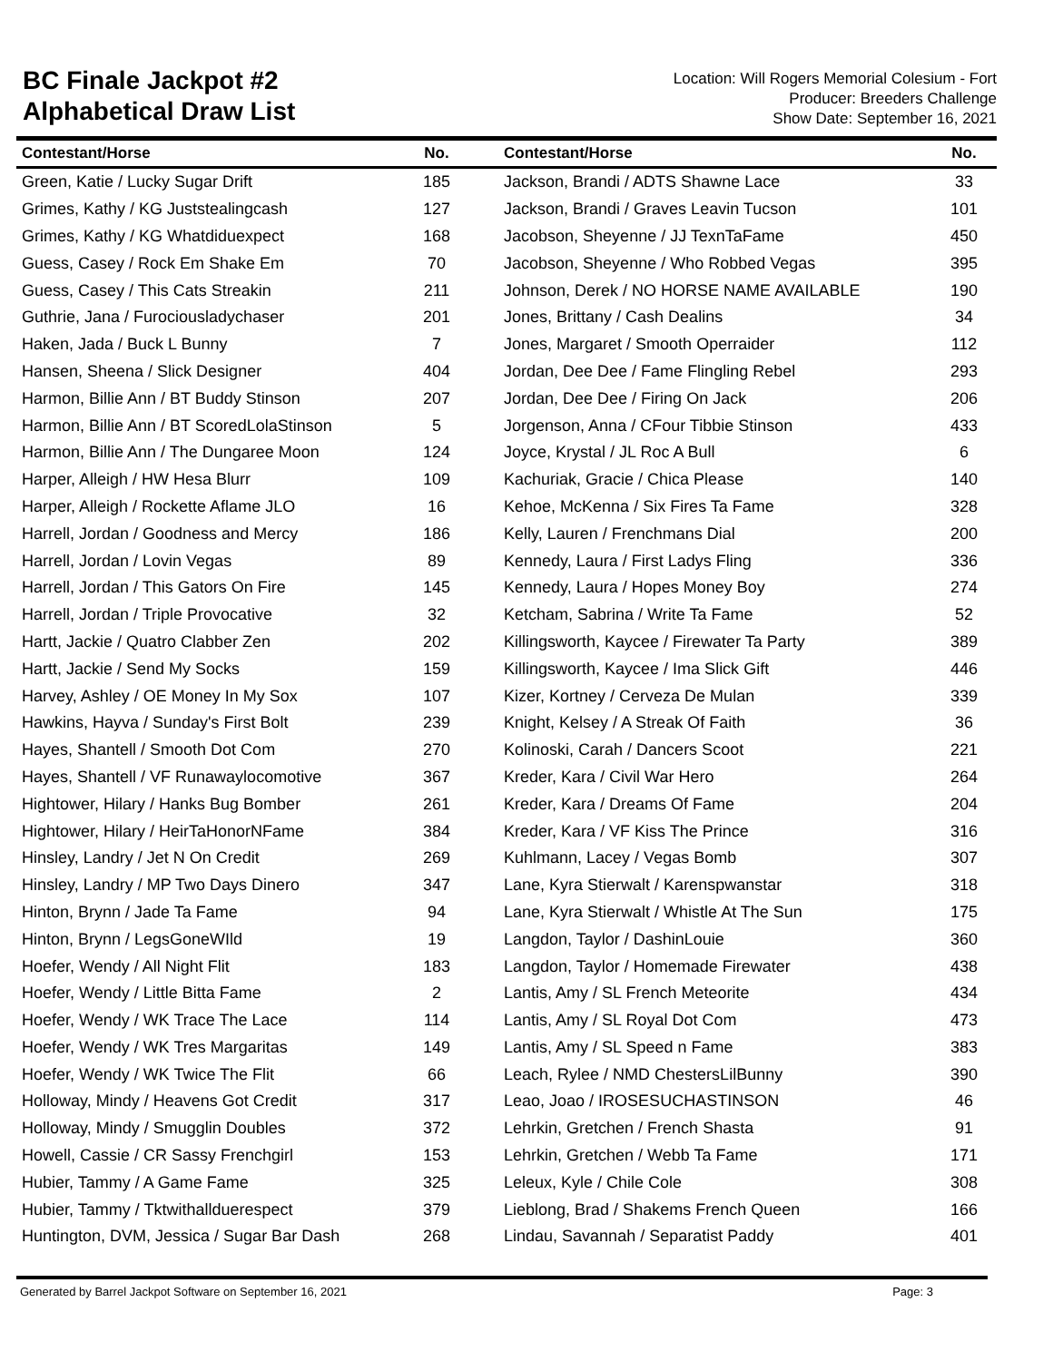BC Finale Jackpot #2
Alphabetical Draw List
Location: Will Rogers Memorial Colesium - Fort
Producer: Breeders Challenge
Show Date: September 16, 2021
| Contestant/Horse | No. | | Contestant/Horse | No. |
| --- | --- | --- | --- | --- |
| Green, Katie / Lucky Sugar Drift | 185 | | Jackson, Brandi / ADTS Shawne Lace | 33 |
| Grimes, Kathy / KG Juststealingcash | 127 | | Jackson, Brandi / Graves Leavin Tucson | 101 |
| Grimes, Kathy / KG Whatdiduexpect | 168 | | Jacobson, Sheyenne / JJ TexnTaFame | 450 |
| Guess, Casey / Rock Em Shake Em | 70 | | Jacobson, Sheyenne / Who Robbed Vegas | 395 |
| Guess, Casey / This Cats Streakin | 211 | | Johnson, Derek / NO HORSE NAME AVAILABLE | 190 |
| Guthrie, Jana / Furociousladychaser | 201 | | Jones, Brittany / Cash Dealins | 34 |
| Haken, Jada / Buck L Bunny | 7 | | Jones, Margaret / Smooth Operraider | 112 |
| Hansen, Sheena / Slick Designer | 404 | | Jordan, Dee Dee / Fame Flingling Rebel | 293 |
| Harmon, Billie Ann / BT Buddy Stinson | 207 | | Jordan, Dee Dee / Firing On Jack | 206 |
| Harmon, Billie Ann / BT ScoredLolaStinson | 5 | | Jorgenson, Anna / CFour Tibbie Stinson | 433 |
| Harmon, Billie Ann / The Dungaree Moon | 124 | | Joyce, Krystal / JL Roc A Bull | 6 |
| Harper, Alleigh / HW Hesa Blurr | 109 | | Kachuriak, Gracie / Chica Please | 140 |
| Harper, Alleigh / Rockette Aflame JLO | 16 | | Kehoe, McKenna / Six Fires Ta Fame | 328 |
| Harrell, Jordan / Goodness and Mercy | 186 | | Kelly, Lauren / Frenchmans Dial | 200 |
| Harrell, Jordan / Lovin Vegas | 89 | | Kennedy, Laura / First Ladys Fling | 336 |
| Harrell, Jordan / This Gators On Fire | 145 | | Kennedy, Laura / Hopes Money Boy | 274 |
| Harrell, Jordan / Triple Provocative | 32 | | Ketcham, Sabrina / Write Ta Fame | 52 |
| Hartt, Jackie / Quatro Clabber Zen | 202 | | Killingsworth, Kaycee / Firewater Ta Party | 389 |
| Hartt, Jackie / Send My Socks | 159 | | Killingsworth, Kaycee / Ima Slick Gift | 446 |
| Harvey, Ashley / OE Money In My Sox | 107 | | Kizer, Kortney / Cerveza De Mulan | 339 |
| Hawkins, Hayva / Sunday's First Bolt | 239 | | Knight, Kelsey / A Streak Of Faith | 36 |
| Hayes, Shantell / Smooth Dot Com | 270 | | Kolinoski, Carah / Dancers Scoot | 221 |
| Hayes, Shantell / VF Runawaylocomotive | 367 | | Kreder, Kara / Civil War Hero | 264 |
| Hightower, Hilary / Hanks Bug Bomber | 261 | | Kreder, Kara / Dreams Of Fame | 204 |
| Hightower, Hilary / HeirTaHonorNFame | 384 | | Kreder, Kara / VF Kiss The Prince | 316 |
| Hinsley, Landry / Jet N On Credit | 269 | | Kuhlmann, Lacey / Vegas Bomb | 307 |
| Hinsley, Landry / MP Two Days Dinero | 347 | | Lane, Kyra Stierwalt / Karenspwanstar | 318 |
| Hinton, Brynn / Jade Ta Fame | 94 | | Lane, Kyra Stierwalt / Whistle At The Sun | 175 |
| Hinton, Brynn / LegsGoneWIld | 19 | | Langdon, Taylor / DashinLouie | 360 |
| Hoefer, Wendy / All Night Flit | 183 | | Langdon, Taylor / Homemade Firewater | 438 |
| Hoefer, Wendy / Little Bitta Fame | 2 | | Lantis, Amy / SL French Meteorite | 434 |
| Hoefer, Wendy / WK Trace The Lace | 114 | | Lantis, Amy / SL Royal Dot Com | 473 |
| Hoefer, Wendy / WK Tres Margaritas | 149 | | Lantis, Amy / SL Speed n Fame | 383 |
| Hoefer, Wendy / WK Twice The Flit | 66 | | Leach, Rylee / NMD ChestersLilBunny | 390 |
| Holloway, Mindy / Heavens Got Credit | 317 | | Leao, Joao / IROSESUCHASTINSON | 46 |
| Holloway, Mindy / Smugglin Doubles | 372 | | Lehrkin, Gretchen / French Shasta | 91 |
| Howell, Cassie / CR Sassy Frenchgirl | 153 | | Lehrkin, Gretchen / Webb Ta Fame | 171 |
| Hubier, Tammy / A Game Fame | 325 | | Leleux, Kyle / Chile Cole | 308 |
| Hubier, Tammy / Tktwithallduerespect | 379 | | Lieblong, Brad / Shakems French Queen | 166 |
| Huntington, DVM, Jessica / Sugar Bar Dash | 268 | | Lindau, Savannah / Separatist Paddy | 401 |
Generated by Barrel Jackpot Software on September 16, 2021 Page: 3